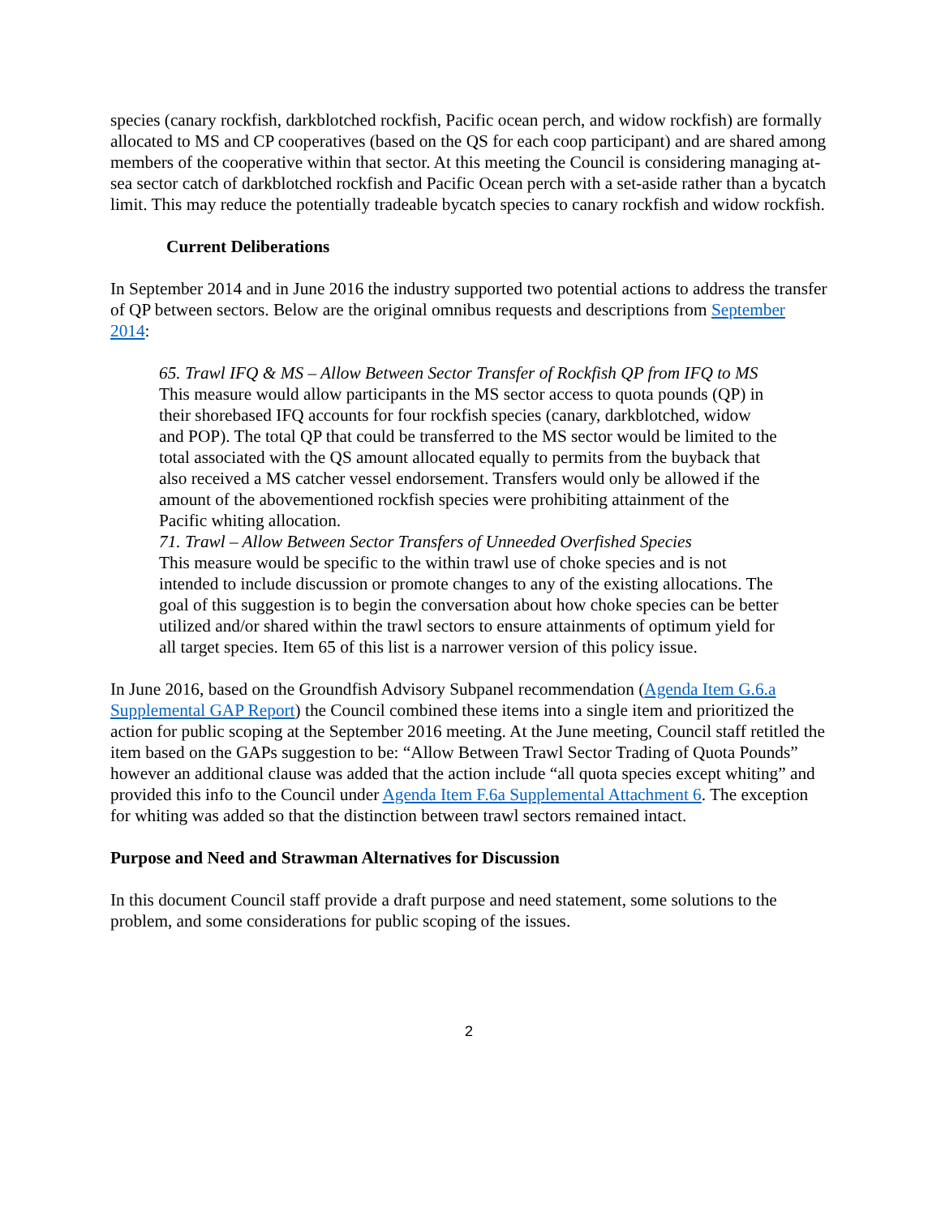species (canary rockfish, darkblotched rockfish, Pacific ocean perch, and widow rockfish) are formally allocated to MS and CP cooperatives (based on the QS for each coop participant) and are shared among members of the cooperative within that sector. At this meeting the Council is considering managing at-sea sector catch of darkblotched rockfish and Pacific Ocean perch with a set-aside rather than a bycatch limit. This may reduce the potentially tradeable bycatch species to canary rockfish and widow rockfish.
Current Deliberations
In September 2014 and in June 2016 the industry supported two potential actions to address the transfer of QP between sectors. Below are the original omnibus requests and descriptions from September 2014:
65. Trawl IFQ & MS – Allow Between Sector Transfer of Rockfish QP from IFQ to MS
This measure would allow participants in the MS sector access to quota pounds (QP) in their shorebased IFQ accounts for four rockfish species (canary, darkblotched, widow and POP). The total QP that could be transferred to the MS sector would be limited to the total associated with the QS amount allocated equally to permits from the buyback that also received a MS catcher vessel endorsement. Transfers would only be allowed if the amount of the abovementioned rockfish species were prohibiting attainment of the Pacific whiting allocation.
71. Trawl – Allow Between Sector Transfers of Unneeded Overfished Species
This measure would be specific to the within trawl use of choke species and is not intended to include discussion or promote changes to any of the existing allocations. The goal of this suggestion is to begin the conversation about how choke species can be better utilized and/or shared within the trawl sectors to ensure attainments of optimum yield for all target species. Item 65 of this list is a narrower version of this policy issue.
In June 2016, based on the Groundfish Advisory Subpanel recommendation (Agenda Item G.6.a Supplemental GAP Report) the Council combined these items into a single item and prioritized the action for public scoping at the September 2016 meeting. At the June meeting, Council staff retitled the item based on the GAPs suggestion to be: “Allow Between Trawl Sector Trading of Quota Pounds” however an additional clause was added that the action include “all quota species except whiting” and provided this info to the Council under Agenda Item F.6a Supplemental Attachment 6. The exception for whiting was added so that the distinction between trawl sectors remained intact.
Purpose and Need and Strawman Alternatives for Discussion
In this document Council staff provide a draft purpose and need statement, some solutions to the problem, and some considerations for public scoping of the issues.
2